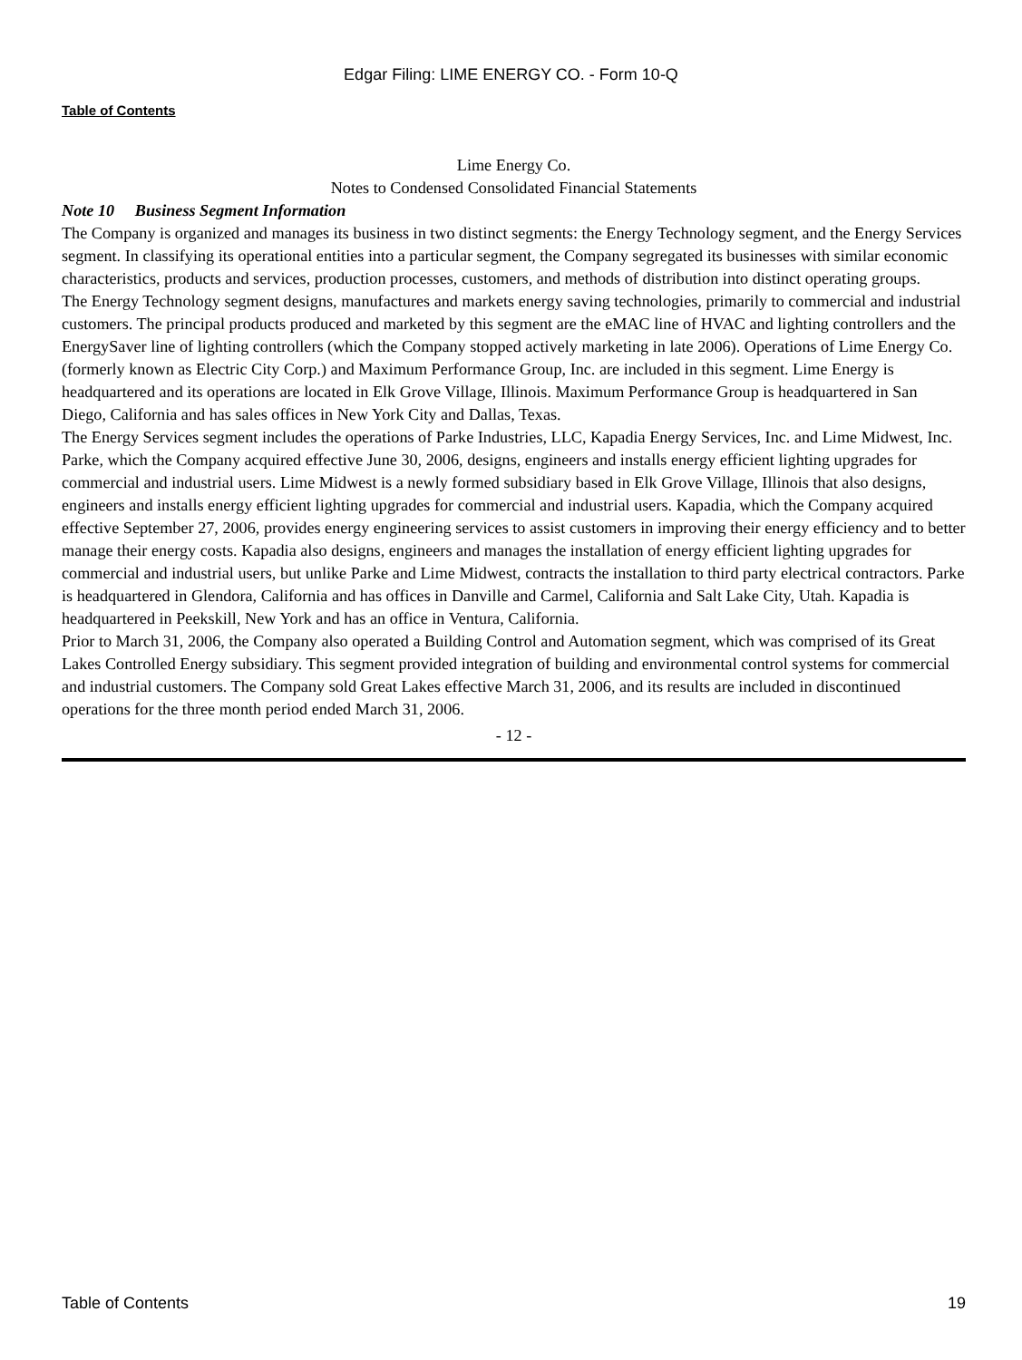Edgar Filing: LIME ENERGY CO. - Form 10-Q
Table of Contents
Lime Energy Co.
Notes to Condensed Consolidated Financial Statements
Note 10 Business Segment Information
The Company is organized and manages its business in two distinct segments: the Energy Technology segment, and the Energy Services segment. In classifying its operational entities into a particular segment, the Company segregated its businesses with similar economic characteristics, products and services, production processes, customers, and methods of distribution into distinct operating groups.
The Energy Technology segment designs, manufactures and markets energy saving technologies, primarily to commercial and industrial customers. The principal products produced and marketed by this segment are the eMAC line of HVAC and lighting controllers and the EnergySaver line of lighting controllers (which the Company stopped actively marketing in late 2006). Operations of Lime Energy Co. (formerly known as Electric City Corp.) and Maximum Performance Group, Inc. are included in this segment. Lime Energy is headquartered and its operations are located in Elk Grove Village, Illinois. Maximum Performance Group is headquartered in San Diego, California and has sales offices in New York City and Dallas, Texas.
The Energy Services segment includes the operations of Parke Industries, LLC, Kapadia Energy Services, Inc. and Lime Midwest, Inc. Parke, which the Company acquired effective June 30, 2006, designs, engineers and installs energy efficient lighting upgrades for commercial and industrial users. Lime Midwest is a newly formed subsidiary based in Elk Grove Village, Illinois that also designs, engineers and installs energy efficient lighting upgrades for commercial and industrial users. Kapadia, which the Company acquired effective September 27, 2006, provides energy engineering services to assist customers in improving their energy efficiency and to better manage their energy costs. Kapadia also designs, engineers and manages the installation of energy efficient lighting upgrades for commercial and industrial users, but unlike Parke and Lime Midwest, contracts the installation to third party electrical contractors. Parke is headquartered in Glendora, California and has offices in Danville and Carmel, California and Salt Lake City, Utah. Kapadia is headquartered in Peekskill, New York and has an office in Ventura, California.
Prior to March 31, 2006, the Company also operated a Building Control and Automation segment, which was comprised of its Great Lakes Controlled Energy subsidiary. This segment provided integration of building and environmental control systems for commercial and industrial customers. The Company sold Great Lakes effective March 31, 2006, and its results are included in discontinued operations for the three month period ended March 31, 2006.
- 12 -
Table of Contents 19